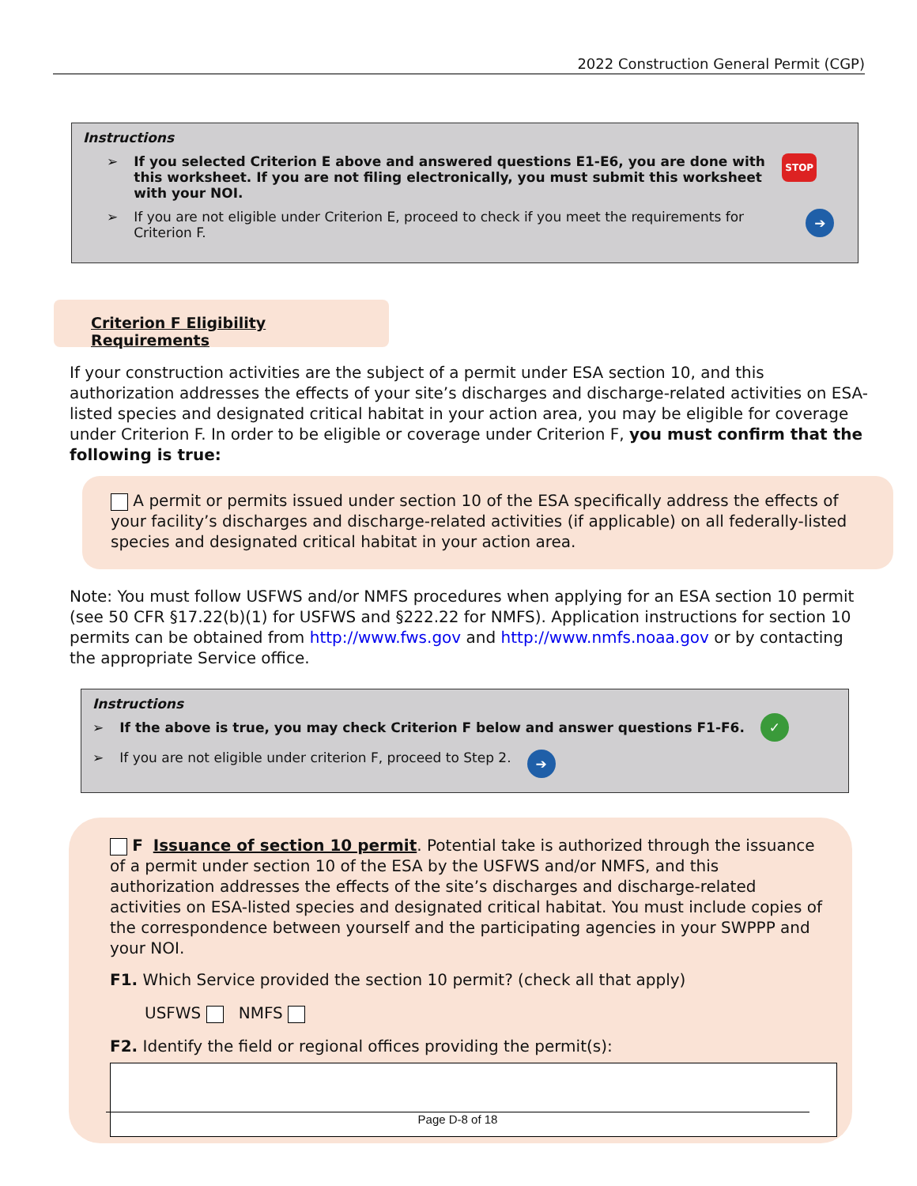2022 Construction General Permit (CGP)
Instructions
➢ If you selected Criterion E above and answered questions E1-E6, you are done with this worksheet. If you are not filing electronically, you must submit this worksheet with your NOI. STOP
➢ If you are not eligible under Criterion E, proceed to check if you meet the requirements for Criterion F. ➔
Criterion F Eligibility Requirements
If your construction activities are the subject of a permit under ESA section 10, and this authorization addresses the effects of your site’s discharges and discharge-related activities on ESA-listed species and designated critical habitat in your action area, you may be eligible for coverage under Criterion F. In order to be eligible or coverage under Criterion F, you must confirm that the following is true:
A permit or permits issued under section 10 of the ESA specifically address the effects of your facility’s discharges and discharge-related activities (if applicable) on all federally-listed species and designated critical habitat in your action area.
Note: You must follow USFWS and/or NMFS procedures when applying for an ESA section 10 permit (see 50 CFR §17.22(b)(1) for USFWS and §222.22 for NMFS). Application instructions for section 10 permits can be obtained from http://www.fws.gov and http://www.nmfs.noaa.gov or by contacting the appropriate Service office.
Instructions
➢ If the above is true, you may check Criterion F below and answer questions F1-F6. ✓
➢ If you are not eligible under criterion F, proceed to Step 2. ➔
F Issuance of section 10 permit. Potential take is authorized through the issuance of a permit under section 10 of the ESA by the USFWS and/or NMFS, and this authorization addresses the effects of the site’s discharges and discharge-related activities on ESA-listed species and designated critical habitat. You must include copies of the correspondence between yourself and the participating agencies in your SWPPP and your NOI.
F1. Which Service provided the section 10 permit? (check all that apply)
USFWS NMFS
F2. Identify the field or regional offices providing the permit(s):
Page D-8 of 18